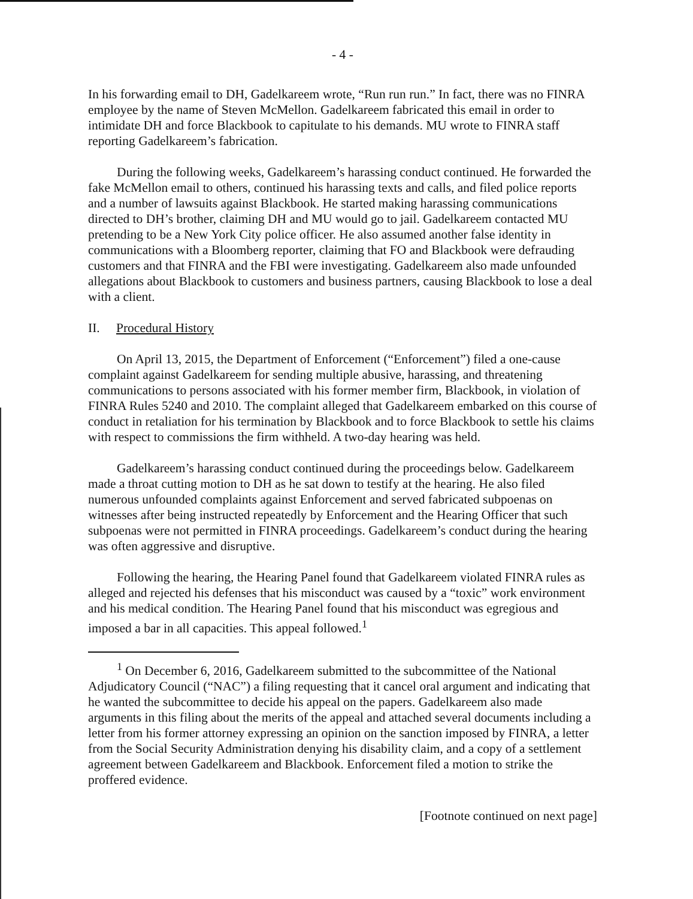- 4 -
In his forwarding email to DH, Gadelkareem wrote, “Run run run.” In fact, there was no FINRA employee by the name of Steven McMellon. Gadelkareem fabricated this email in order to intimidate DH and force Blackbook to capitulate to his demands. MU wrote to FINRA staff reporting Gadelkareem’s fabrication.
During the following weeks, Gadelkareem’s harassing conduct continued. He forwarded the fake McMellon email to others, continued his harassing texts and calls, and filed police reports and a number of lawsuits against Blackbook. He started making harassing communications directed to DH’s brother, claiming DH and MU would go to jail. Gadelkareem contacted MU pretending to be a New York City police officer. He also assumed another false identity in communications with a Bloomberg reporter, claiming that FO and Blackbook were defrauding customers and that FINRA and the FBI were investigating. Gadelkareem also made unfounded allegations about Blackbook to customers and business partners, causing Blackbook to lose a deal with a client.
II. Procedural History
On April 13, 2015, the Department of Enforcement (“Enforcement”) filed a one-cause complaint against Gadelkareem for sending multiple abusive, harassing, and threatening communications to persons associated with his former member firm, Blackbook, in violation of FINRA Rules 5240 and 2010. The complaint alleged that Gadelkareem embarked on this course of conduct in retaliation for his termination by Blackbook and to force Blackbook to settle his claims with respect to commissions the firm withheld. A two-day hearing was held.
Gadelkareem’s harassing conduct continued during the proceedings below. Gadelkareem made a throat cutting motion to DH as he sat down to testify at the hearing. He also filed numerous unfounded complaints against Enforcement and served fabricated subpoenas on witnesses after being instructed repeatedly by Enforcement and the Hearing Officer that such subpoenas were not permitted in FINRA proceedings. Gadelkareem’s conduct during the hearing was often aggressive and disruptive.
Following the hearing, the Hearing Panel found that Gadelkareem violated FINRA rules as alleged and rejected his defenses that his misconduct was caused by a “toxic” work environment and his medical condition. The Hearing Panel found that his misconduct was egregious and imposed a bar in all capacities. This appeal followed.<sup>1</sup>
<sup>1</sup> On December 6, 2016, Gadelkareem submitted to the subcommittee of the National Adjudicatory Council (“NAC”) a filing requesting that it cancel oral argument and indicating that he wanted the subcommittee to decide his appeal on the papers. Gadelkareem also made arguments in this filing about the merits of the appeal and attached several documents including a letter from his former attorney expressing an opinion on the sanction imposed by FINRA, a letter from the Social Security Administration denying his disability claim, and a copy of a settlement agreement between Gadelkareem and Blackbook. Enforcement filed a motion to strike the proffered evidence.
[Footnote continued on next page]